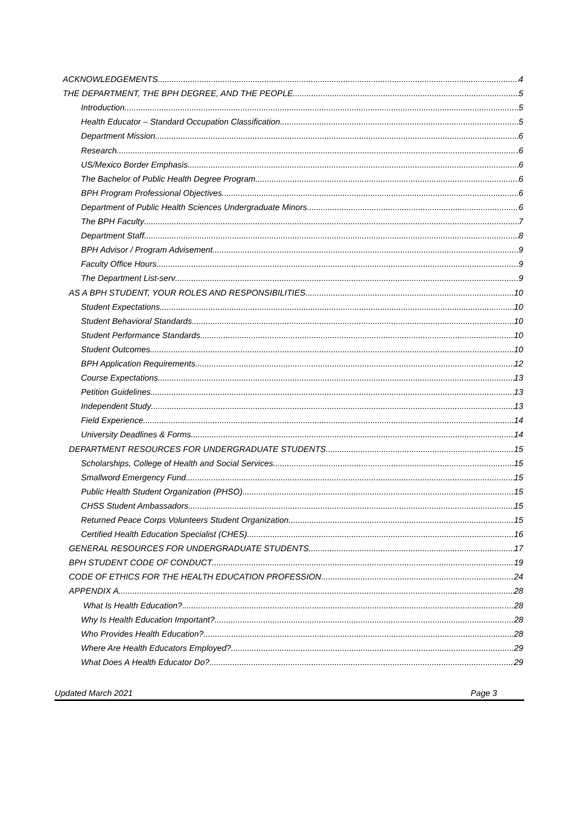ACKNOWLEDGEMENTS 4
THE DEPARTMENT, THE BPH DEGREE, AND THE PEOPLE 5
Introduction 5
Health Educator – Standard Occupation Classification 5
Department Mission 6
Research .6
US/Mexico Border Emphasis 6
The Bachelor of Public Health Degree Program 6
BPH Program Professional Objectives 6
Department of Public Health Sciences Undergraduate Minors 6
The BPH Faculty 7
Department Staff 8
BPH Advisor / Program Advisement 9
Faculty Office Hours 9
The Department List-serv 9
AS A BPH STUDENT, YOUR ROLES AND RESPONSIBILITIES 10
Student Expectations 10
Student Behavioral Standards 10
Student Performance Standards 10
Student Outcomes 10
BPH Application Requirements 12
Course Expectations 13
Petition Guidelines 13
Independent Study 13
Field Experience 14
University Deadlines & Forms 14
DEPARTMENT RESOURCES FOR UNDERGRADUATE STUDENTS 15
Scholarships, College of Health and Social Services 15
Smallword Emergency Fund 15
Public Health Student Organization (PHSO) 15
CHSS Student Ambassadors 15
Returned Peace Corps Volunteers Student Organization 15
Certified Health Education Specialist (CHES) 16
GENERAL RESOURCES FOR UNDERGRADUATE STUDENTS 17
BPH STUDENT CODE OF CONDUCT 19
CODE OF ETHICS FOR THE HEALTH EDUCATION PROFESSION 24
APPENDIX A 28
What Is Health Education? 28
Why Is Health Education Important? 28
Who Provides Health Education? 28
Where Are Health Educators Employed? 29
What Does A Health Educator Do? 29
Updated March 2021 Page 3